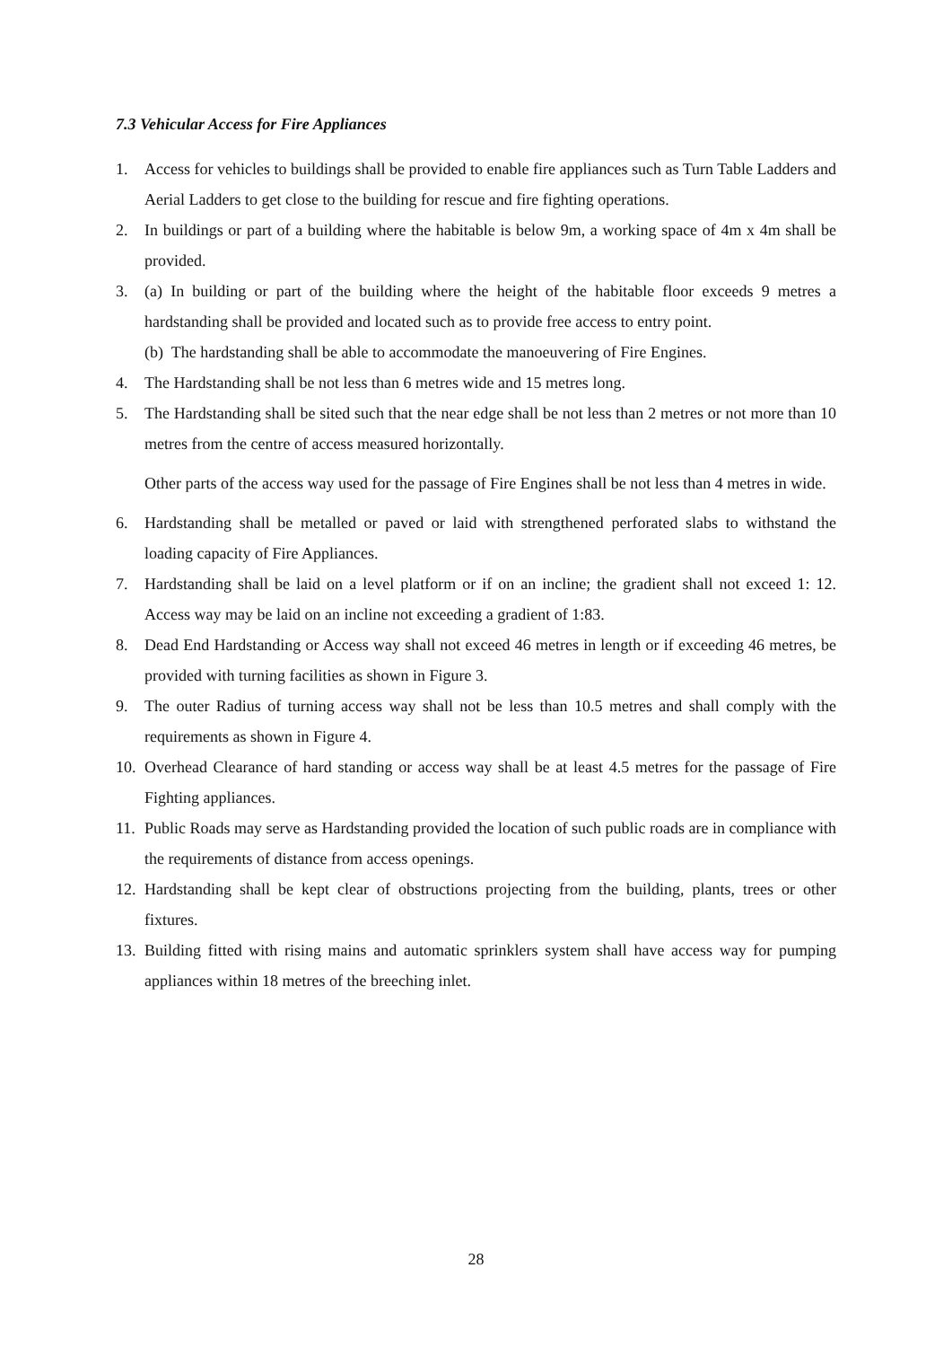7.3 Vehicular Access for Fire Appliances
1. Access for vehicles to buildings shall be provided to enable fire appliances such as Turn Table Ladders and Aerial Ladders to get close to the building for rescue and fire fighting operations.
2. In buildings or part of a building where the habitable is below 9m, a working space of 4m x 4m shall be provided.
3. (a) In building or part of the building where the height of the habitable floor exceeds 9 metres a hardstanding shall be provided and located such as to provide free access to entry point.
(b) The hardstanding shall be able to accommodate the manoeuvering of Fire Engines.
4. The Hardstanding shall be not less than 6 metres wide and 15 metres long.
5. The Hardstanding shall be sited such that the near edge shall be not less than 2 metres or not more than 10 metres from the centre of access measured horizontally.
Other parts of the access way used for the passage of Fire Engines shall be not less than 4 metres in wide.
6. Hardstanding shall be metalled or paved or laid with strengthened perforated slabs to withstand the loading capacity of Fire Appliances.
7. Hardstanding shall be laid on a level platform or if on an incline; the gradient shall not exceed 1: 12. Access way may be laid on an incline not exceeding a gradient of 1:83.
8. Dead End Hardstanding or Access way shall not exceed 46 metres in length or if exceeding 46 metres, be provided with turning facilities as shown in Figure 3.
9. The outer Radius of turning access way shall not be less than 10.5 metres and shall comply with the requirements as shown in Figure 4.
10.
Overhead Clearance of hard standing or access way shall be at least 4.5 metres for the passage of Fire Fighting appliances.
11.
Public Roads may serve as Hardstanding provided the location of such public roads are in compliance with the requirements of distance from access openings.
12.
Hardstanding shall be kept clear of obstructions projecting from the building, plants, trees or other fixtures.
13.
Building fitted with rising mains and automatic sprinklers system shall have access way for pumping appliances within 18 metres of the breeching inlet.
28